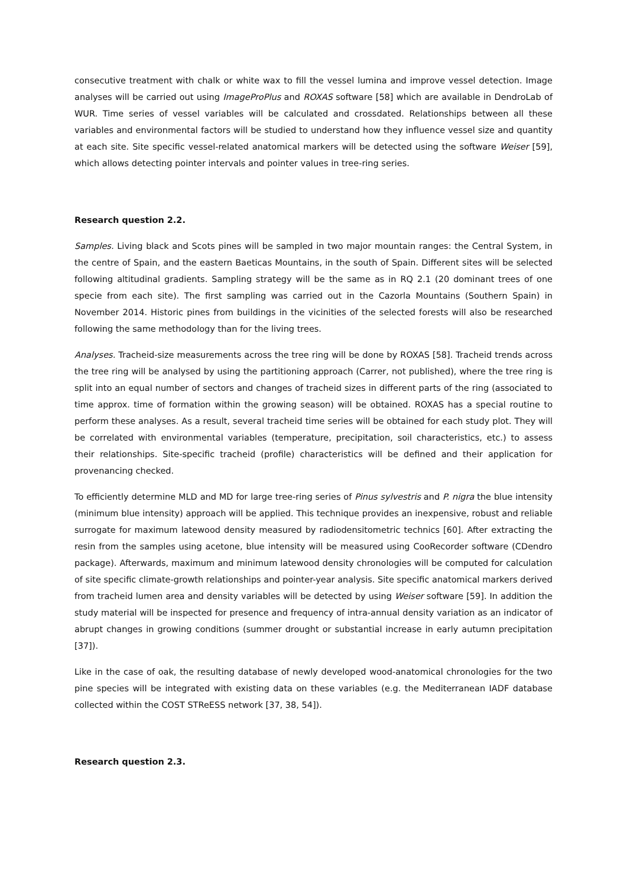consecutive treatment with chalk or white wax to fill the vessel lumina and improve vessel detection. Image analyses will be carried out using ImageProPlus and ROXAS software [58] which are available in DendroLab of WUR. Time series of vessel variables will be calculated and crossdated. Relationships between all these variables and environmental factors will be studied to understand how they influence vessel size and quantity at each site. Site specific vessel-related anatomical markers will be detected using the software Weiser [59], which allows detecting pointer intervals and pointer values in tree-ring series.
Research question 2.2.
Samples. Living black and Scots pines will be sampled in two major mountain ranges: the Central System, in the centre of Spain, and the eastern Baeticas Mountains, in the south of Spain. Different sites will be selected following altitudinal gradients. Sampling strategy will be the same as in RQ 2.1 (20 dominant trees of one specie from each site). The first sampling was carried out in the Cazorla Mountains (Southern Spain) in November 2014. Historic pines from buildings in the vicinities of the selected forests will also be researched following the same methodology than for the living trees.
Analyses. Tracheid-size measurements across the tree ring will be done by ROXAS [58]. Tracheid trends across the tree ring will be analysed by using the partitioning approach (Carrer, not published), where the tree ring is split into an equal number of sectors and changes of tracheid sizes in different parts of the ring (associated to time approx. time of formation within the growing season) will be obtained. ROXAS has a special routine to perform these analyses. As a result, several tracheid time series will be obtained for each study plot. They will be correlated with environmental variables (temperature, precipitation, soil characteristics, etc.) to assess their relationships. Site-specific tracheid (profile) characteristics will be defined and their application for provenancing checked.
To efficiently determine MLD and MD for large tree-ring series of Pinus sylvestris and P. nigra the blue intensity (minimum blue intensity) approach will be applied. This technique provides an inexpensive, robust and reliable surrogate for maximum latewood density measured by radiodensitometric technics [60]. After extracting the resin from the samples using acetone, blue intensity will be measured using CooRecorder software (CDendro package). Afterwards, maximum and minimum latewood density chronologies will be computed for calculation of site specific climate-growth relationships and pointer-year analysis. Site specific anatomical markers derived from tracheid lumen area and density variables will be detected by using Weiser software [59]. In addition the study material will be inspected for presence and frequency of intra-annual density variation as an indicator of abrupt changes in growing conditions (summer drought or substantial increase in early autumn precipitation [37]).
Like in the case of oak, the resulting database of newly developed wood-anatomical chronologies for the two pine species will be integrated with existing data on these variables (e.g. the Mediterranean IADF database collected within the COST STReESS network [37, 38, 54]).
Research question 2.3.